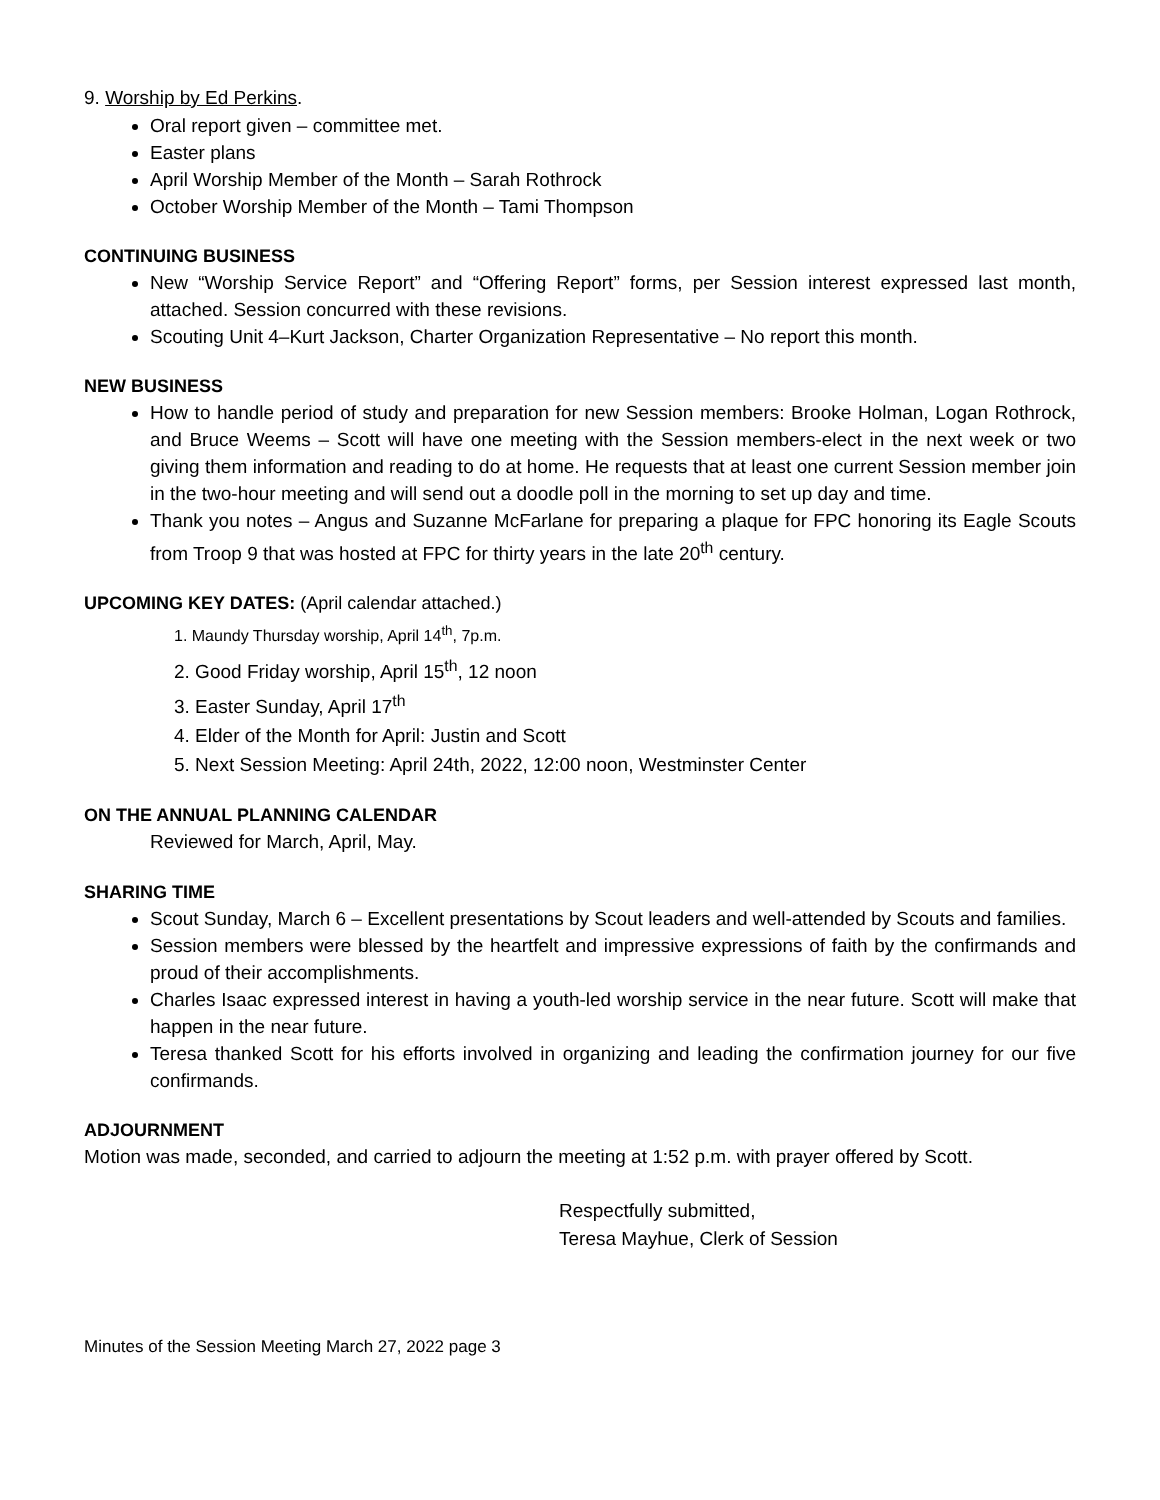9. Worship by Ed Perkins.
Oral report given – committee met.
Easter plans
April Worship Member of the Month – Sarah Rothrock
October Worship Member of the Month – Tami Thompson
CONTINUING BUSINESS
New “Worship Service Report” and “Offering Report” forms, per Session interest expressed last month, attached. Session concurred with these revisions.
Scouting Unit 4–Kurt Jackson, Charter Organization Representative – No report this month.
NEW BUSINESS
How to handle period of study and preparation for new Session members: Brooke Holman, Logan Rothrock, and Bruce Weems – Scott will have one meeting with the Session members-elect in the next week or two giving them information and reading to do at home. He requests that at least one current Session member join in the two-hour meeting and will send out a doodle poll in the morning to set up day and time.
Thank you notes – Angus and Suzanne McFarlane for preparing a plaque for FPC honoring its Eagle Scouts from Troop 9 that was hosted at FPC for thirty years in the late 20<sup>th</sup> century.
UPCOMING KEY DATES: (April calendar attached.)
1. Maundy Thursday worship, April 14<sup>th</sup>, 7p.m.
2. Good Friday worship, April 15<sup>th</sup>, 12 noon
3. Easter Sunday, April 17<sup>th</sup>
4. Elder of the Month for April: Justin and Scott
5. Next Session Meeting: April 24th, 2022, 12:00 noon, Westminster Center
ON THE ANNUAL PLANNING CALENDAR
Reviewed for March, April, May.
SHARING TIME
Scout Sunday, March 6 – Excellent presentations by Scout leaders and well-attended by Scouts and families.
Session members were blessed by the heartfelt and impressive expressions of faith by the confirmands and proud of their accomplishments.
Charles Isaac expressed interest in having a youth-led worship service in the near future. Scott will make that happen in the near future.
Teresa thanked Scott for his efforts involved in organizing and leading the confirmation journey for our five confirmands.
ADJOURNMENT
Motion was made, seconded, and carried to adjourn the meeting at 1:52 p.m. with prayer offered by Scott.
Respectfully submitted,
Teresa Mayhue, Clerk of Session
Minutes of the Session Meeting March 27, 2022 page 3